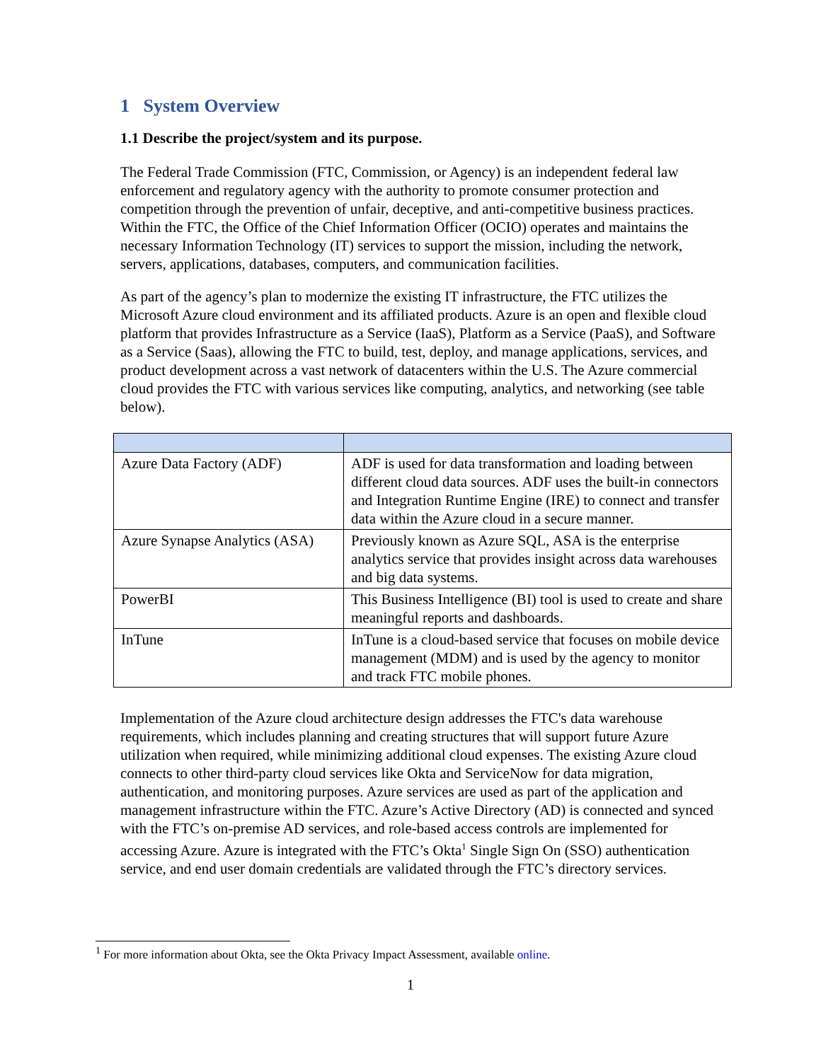1 System Overview
1.1 Describe the project/system and its purpose.
The Federal Trade Commission (FTC, Commission, or Agency) is an independent federal law enforcement and regulatory agency with the authority to promote consumer protection and competition through the prevention of unfair, deceptive, and anti-competitive business practices. Within the FTC, the Office of the Chief Information Officer (OCIO) operates and maintains the necessary Information Technology (IT) services to support the mission, including the network, servers, applications, databases, computers, and communication facilities.
As part of the agency’s plan to modernize the existing IT infrastructure, the FTC utilizes the Microsoft Azure cloud environment and its affiliated products. Azure is an open and flexible cloud platform that provides Infrastructure as a Service (IaaS), Platform as a Service (PaaS), and Software as a Service (Saas), allowing the FTC to build, test, deploy, and manage applications, services, and product development across a vast network of datacenters within the U.S. The Azure commercial cloud provides the FTC with various services like computing, analytics, and networking (see table below).
| Azure Data Factory (ADF) | ADF is used for data transformation and loading between different cloud data sources. ADF uses the built-in connectors and Integration Runtime Engine (IRE) to connect and transfer data within the Azure cloud in a secure manner. |
| Azure Synapse Analytics (ASA) | Previously known as Azure SQL, ASA is the enterprise analytics service that provides insight across data warehouses and big data systems. |
| PowerBI | This Business Intelligence (BI) tool is used to create and share meaningful reports and dashboards. |
| InTune | InTune is a cloud-based service that focuses on mobile device management (MDM) and is used by the agency to monitor and track FTC mobile phones. |
Implementation of the Azure cloud architecture design addresses the FTC's data warehouse requirements, which includes planning and creating structures that will support future Azure utilization when required, while minimizing additional cloud expenses. The existing Azure cloud connects to other third-party cloud services like Okta and ServiceNow for data migration, authentication, and monitoring purposes. Azure services are used as part of the application and management infrastructure within the FTC. Azure’s Active Directory (AD) is connected and synced with the FTC’s on-premise AD services, and role-based access controls are implemented for accessing Azure. Azure is integrated with the FTC’s Okta<sup>1</sup> Single Sign On (SSO) authentication service, and end user domain credentials are validated through the FTC’s directory services.
<sup>1</sup> For more information about Okta, see the Okta Privacy Impact Assessment, available online.
1